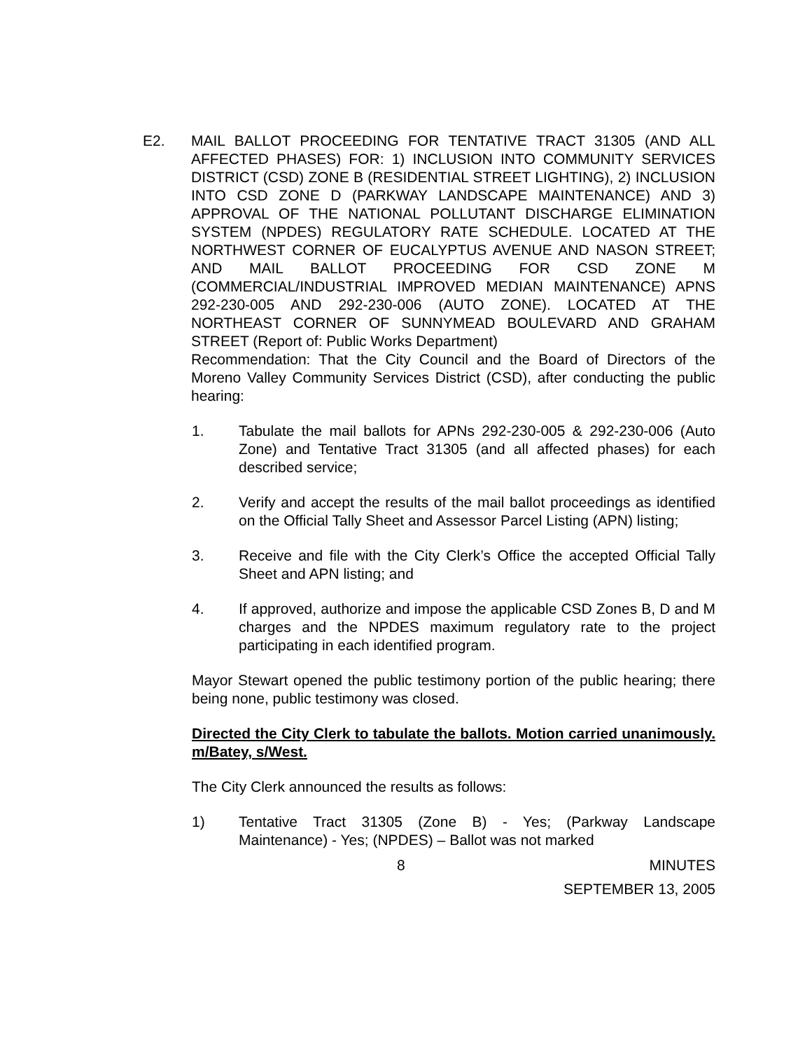E2. MAIL BALLOT PROCEEDING FOR TENTATIVE TRACT 31305 (AND ALL AFFECTED PHASES) FOR: 1) INCLUSION INTO COMMUNITY SERVICES DISTRICT (CSD) ZONE B (RESIDENTIAL STREET LIGHTING), 2) INCLUSION INTO CSD ZONE D (PARKWAY LANDSCAPE MAINTENANCE) AND 3) APPROVAL OF THE NATIONAL POLLUTANT DISCHARGE ELIMINATION SYSTEM (NPDES) REGULATORY RATE SCHEDULE. LOCATED AT THE NORTHWEST CORNER OF EUCALYPTUS AVENUE AND NASON STREET; AND MAIL BALLOT PROCEEDING FOR CSD ZONE M (COMMERCIAL/INDUSTRIAL IMPROVED MEDIAN MAINTENANCE) APNS 292-230-005 AND 292-230-006 (AUTO ZONE). LOCATED AT THE NORTHEAST CORNER OF SUNNYMEAD BOULEVARD AND GRAHAM STREET (Report of: Public Works Department)
Recommendation: That the City Council and the Board of Directors of the Moreno Valley Community Services District (CSD), after conducting the public hearing:
1. Tabulate the mail ballots for APNs 292-230-005 & 292-230-006 (Auto Zone) and Tentative Tract 31305 (and all affected phases) for each described service;
2. Verify and accept the results of the mail ballot proceedings as identified on the Official Tally Sheet and Assessor Parcel Listing (APN) listing;
3. Receive and file with the City Clerk’s Office the accepted Official Tally Sheet and APN listing; and
4. If approved, authorize and impose the applicable CSD Zones B, D and M charges and the NPDES maximum regulatory rate to the project participating in each identified program.
Mayor Stewart opened the public testimony portion of the public hearing; there being none, public testimony was closed.
Directed the City Clerk to tabulate the ballots. Motion carried unanimously. m/Batey, s/West.
The City Clerk announced the results as follows:
1) Tentative Tract 31305 (Zone B) - Yes; (Parkway Landscape Maintenance) - Yes; (NPDES) – Ballot was not marked
8 MINUTES
SEPTEMBER 13, 2005